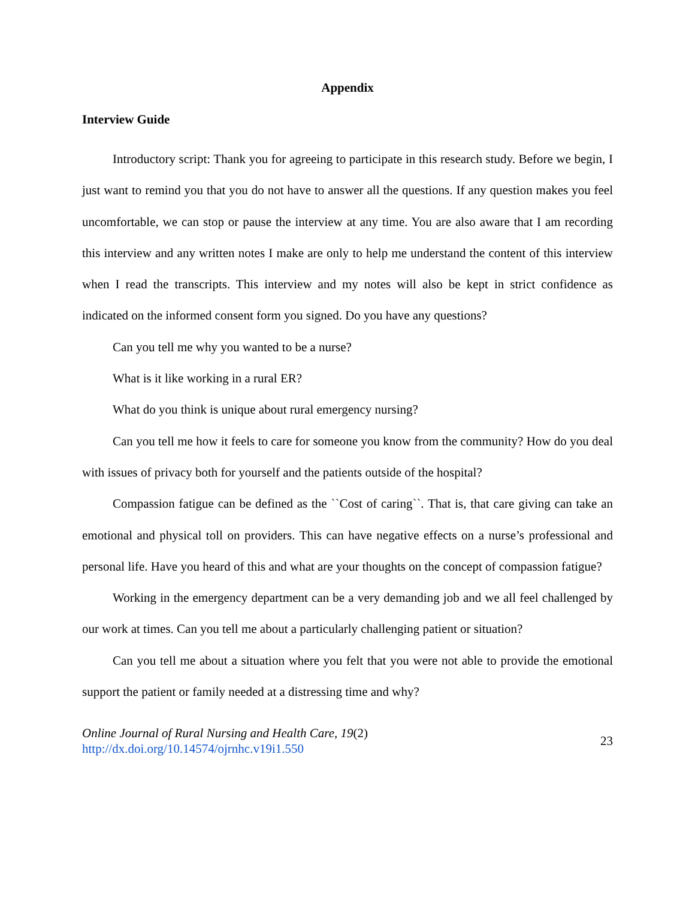Appendix
Interview Guide
Introductory script: Thank you for agreeing to participate in this research study. Before we begin, I just want to remind you that you do not have to answer all the questions. If any question makes you feel uncomfortable, we can stop or pause the interview at any time. You are also aware that I am recording this interview and any written notes I make are only to help me understand the content of this interview when I read the transcripts. This interview and my notes will also be kept in strict confidence as indicated on the informed consent form you signed. Do you have any questions?
Can you tell me why you wanted to be a nurse?
What is it like working in a rural ER?
What do you think is unique about rural emergency nursing?
Can you tell me how it feels to care for someone you know from the community? How do you deal with issues of privacy both for yourself and the patients outside of the hospital?
Compassion fatigue can be defined as the ``Cost of caring``. That is, that care giving can take an emotional and physical toll on providers. This can have negative effects on a nurse’s professional and personal life. Have you heard of this and what are your thoughts on the concept of compassion fatigue?
Working in the emergency department can be a very demanding job and we all feel challenged by our work at times. Can you tell me about a particularly challenging patient or situation?
Can you tell me about a situation where you felt that you were not able to provide the emotional support the patient or family needed at a distressing time and why?
Online Journal of Rural Nursing and Health Care, 19(2)
http://dx.doi.org/10.14574/ojrnhc.v19i1.550
23